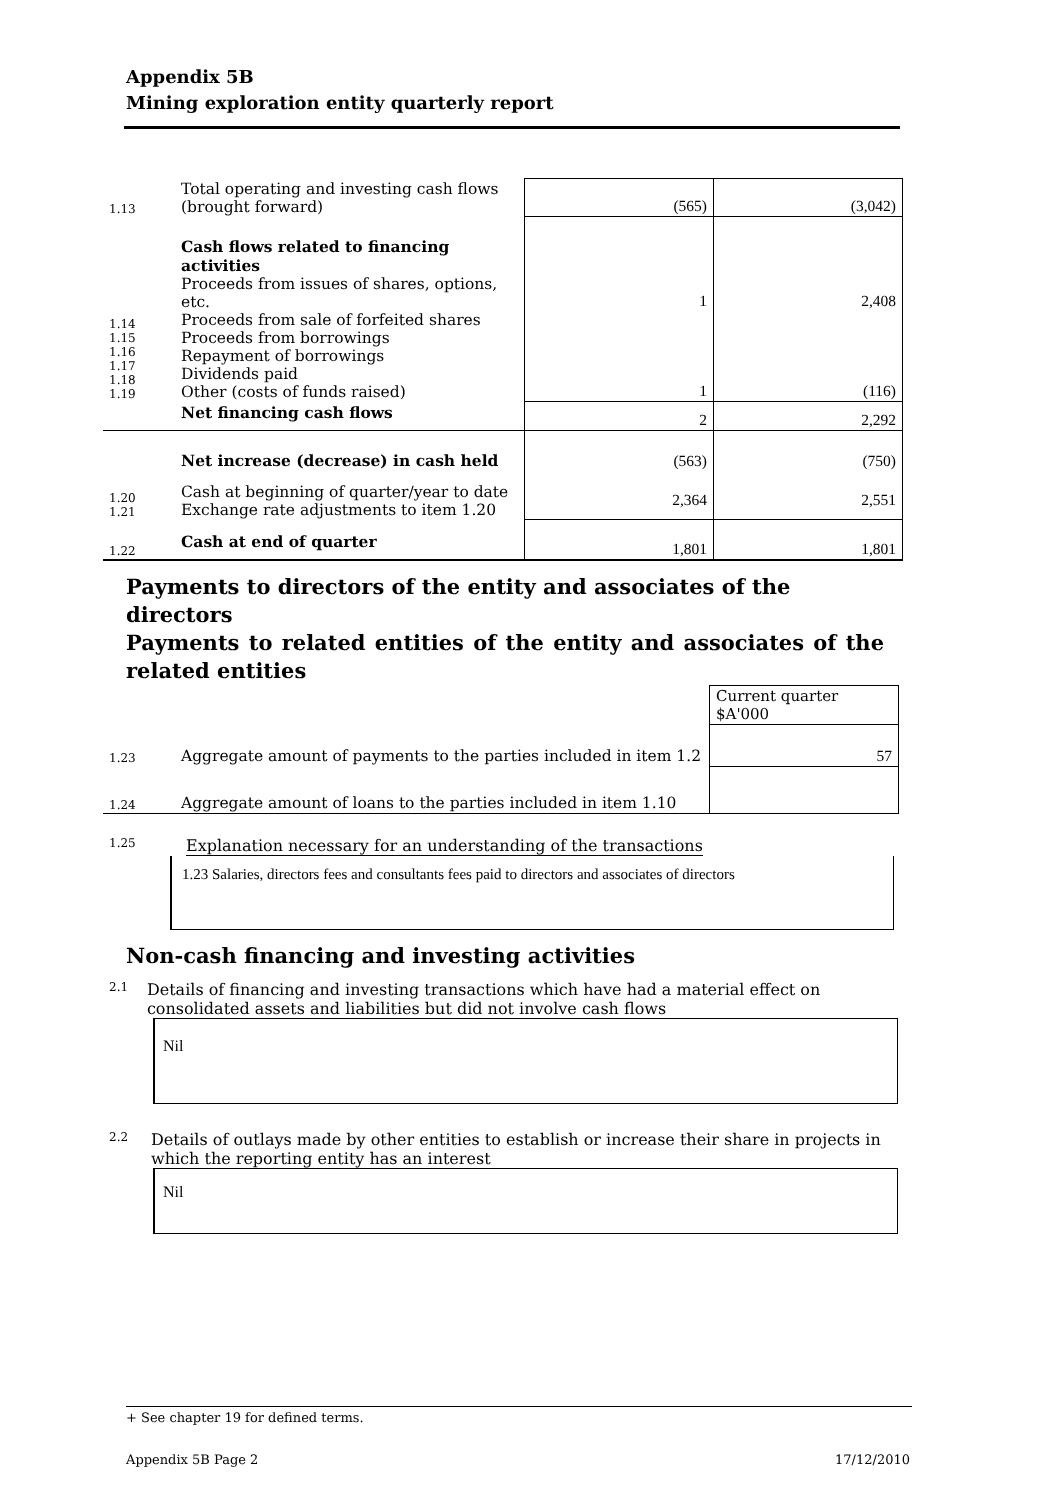Appendix 5B
Mining exploration entity quarterly report
| 1.13 | Total operating and investing cash flows (brought forward) | (565) | (3,042) |
| 1.14 1.15 1.16 1.17 1.18 1.19 | Cash flows related to financing activities Proceeds from issues of shares, options, etc. Proceeds from sale of forfeited shares Proceeds from borrowings Repayment of borrowings Dividends paid Other (costs of funds raised) | 1 1 | 2,408 (116) |
| | Net financing cash flows | 2 | 2,292 |
| | Net increase (decrease) in cash held | (563) | (750) |
| 1.20 1.21 | Cash at beginning of quarter/year to date Exchange rate adjustments to item 1.20 | 2,364 | 2,551 |
| 1.22 | Cash at end of quarter | 1,801 | 1,801 |
Payments to directors of the entity and associates of the directors
Payments to related entities of the entity and associates of the related entities
| | | Current quarter $A'000 |
| 1.23 | Aggregate amount of payments to the parties included in item 1.2 | 57 |
| 1.24 | Aggregate amount of loans to the parties included in item 1.10 | |
1.25 Explanation necessary for an understanding of the transactions
1.23 Salaries, directors fees and consultants fees paid to directors and associates of directors
Non-cash financing and investing activities
2.1 Details of financing and investing transactions which have had a material effect on consolidated assets and liabilities but did not involve cash flows
Nil
2.2 Details of outlays made by other entities to establish or increase their share in projects in which the reporting entity has an interest
Nil
+ See chapter 19 for defined terms.
Appendix 5B Page 2 17/12/2010